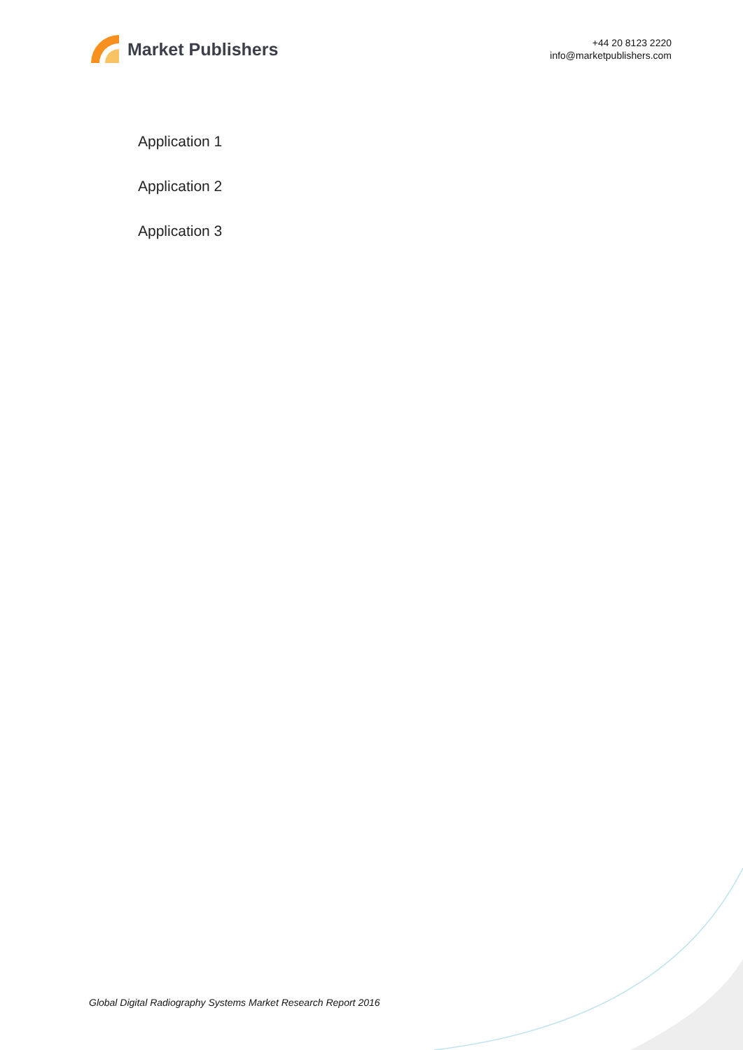Market Publishers
+44 20 8123 2220
info@marketpublishers.com
Application 1
Application 2
Application 3
Global Digital Radiography Systems Market Research Report 2016